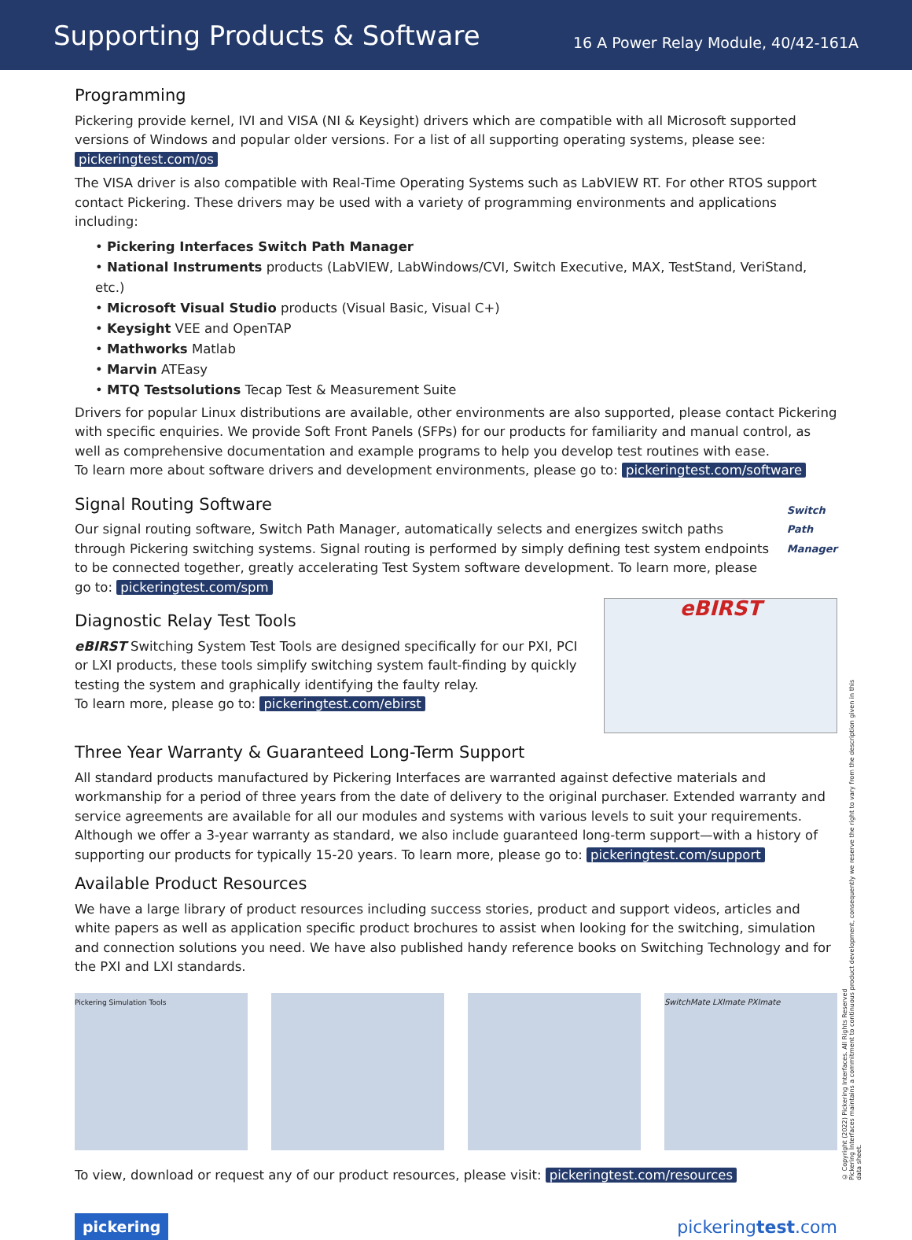Supporting Products & Software
16 A Power Relay Module, 40/42-161A
Programming
Pickering provide kernel, IVI and VISA (NI & Keysight) drivers which are compatible with all Microsoft supported versions of Windows and popular older versions. For a list of all supporting operating systems, please see: pickeringtest.com/os
The VISA driver is also compatible with Real-Time Operating Systems such as LabVIEW RT. For other RTOS support contact Pickering. These drivers may be used with a variety of programming environments and applications including:
• Pickering Interfaces Switch Path Manager
• National Instruments products (LabVIEW, LabWindows/CVI, Switch Executive, MAX, TestStand, VeriStand, etc.)
• Microsoft Visual Studio products (Visual Basic, Visual C+)
• Keysight VEE and OpenTAP
• Mathworks Matlab
• Marvin ATEasy
• MTQ Testsolutions Tecap Test & Measurement Suite
Drivers for popular Linux distributions are available, other environments are also supported, please contact Pickering with specific enquiries. We provide Soft Front Panels (SFPs) for our products for familiarity and manual control, as well as comprehensive documentation and example programs to help you develop test routines with ease.
To learn more about software drivers and development environments, please go to: pickeringtest.com/software
Signal Routing Software
Our signal routing software, Switch Path Manager, automatically selects and energizes switch paths through Pickering switching systems. Signal routing is performed by simply defining test system endpoints to be connected together, greatly accelerating Test System software development. To learn more, please go to: pickeringtest.com/spm
Switch Path Manager
Diagnostic Relay Test Tools
eBIRST Switching System Test Tools are designed specifically for our PXI, PCI or LXI products, these tools simplify switching system fault-finding by quickly testing the system and graphically identifying the faulty relay.
To learn more, please go to: pickeringtest.com/ebirst
eBIRST
Three Year Warranty & Guaranteed Long-Term Support
All standard products manufactured by Pickering Interfaces are warranted against defective materials and workmanship for a period of three years from the date of delivery to the original purchaser. Extended warranty and service agreements are available for all our modules and systems with various levels to suit your requirements. Although we offer a 3-year warranty as standard, we also include guaranteed long-term support—with a history of supporting our products for typically 15-20 years. To learn more, please go to: pickeringtest.com/support
Available Product Resources
We have a large library of product resources including success stories, product and support videos, articles and white papers as well as application specific product brochures to assist when looking for the switching, simulation and connection solutions you need. We have also published handy reference books on Switching Technology and for the PXI and LXI standards.
Pickering Simulation Tools SwitchMate LXImate PXImate
To view, download or request any of our product resources, please visit: pickeringtest.com/resources
© Copyright (2022) Pickering Interfaces. All Rights Reserved
Pickering Interfaces maintains a commitment to continuous product development, consequently we reserve the right to vary from the description given in this data sheet.
pickering pickeringtest.com